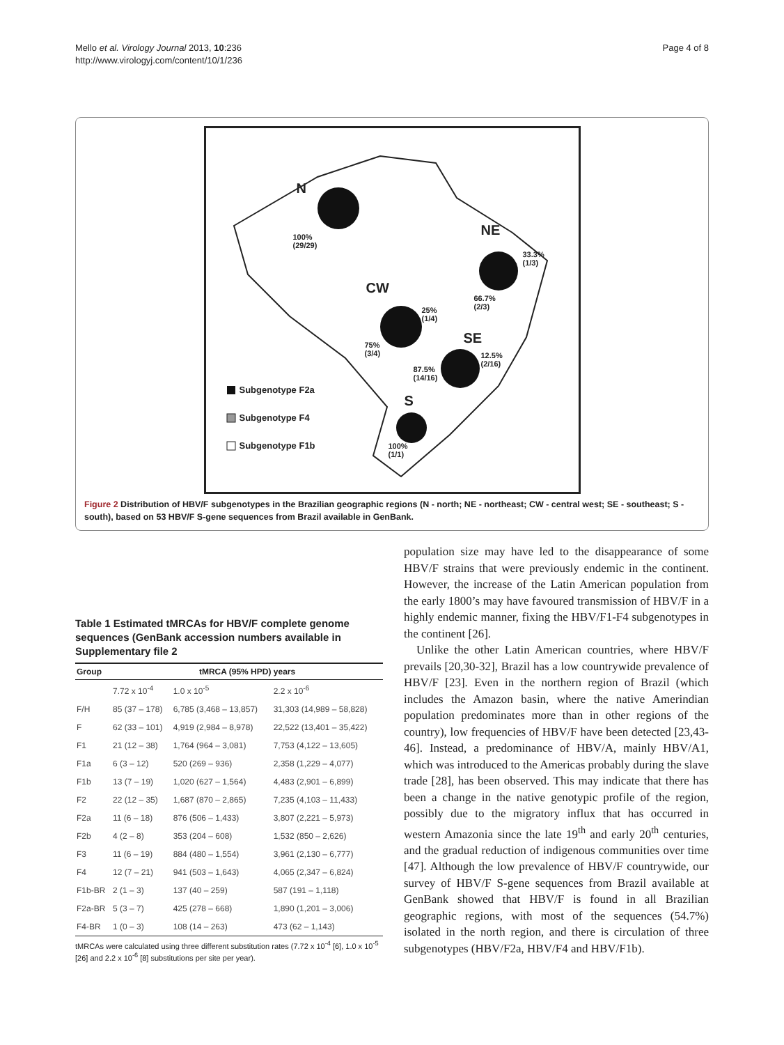Mello et al. Virology Journal 2013, 10:236
http://www.virologyj.com/content/10/1/236
Page 4 of 8
N
100%
(29/29)
NE
33.3%
(1/3)
66.7%
(2/3)
CW
25%
(1/4)
75%
(3/4)
SE
12.5%
(2/16)
87.5%
(14/16)
S
100%
(1/1)
Subgenotype F2a
Subgenotype F4
Subgenotype F1b
Figure 2 Distribution of HBV/F subgenotypes in the Brazilian geographic regions (N - north; NE - northeast; CW - central west; SE - southeast; S - south), based on 53 HBV/F S-gene sequences from Brazil available in GenBank.
Table 1 Estimated tMRCAs for HBV/F complete genome sequences (GenBank accession numbers available in Supplementary file 2
| Group | tMRCA (95% HPD) years | | |
| --- | --- | --- | --- |
| | 7.72 x 10<sup>-4</sup> | 1.0 x 10<sup>-5</sup> | 2.2 x 10<sup>-6</sup> |
| F/H | 85 (37 – 178) | 6,785 (3,468 – 13,857) | 31,303 (14,989 – 58,828) |
| F | 62 (33 – 101) | 4,919 (2,984 – 8,978) | 22,522 (13,401 – 35,422) |
| F1 | 21 (12 – 38) | 1,764 (964 – 3,081) | 7,753 (4,122 – 13,605) |
| F1a | 6 (3 – 12) | 520 (269 – 936) | 2,358 (1,229 – 4,077) |
| F1b | 13 (7 – 19) | 1,020 (627 – 1,564) | 4,483 (2,901 – 6,899) |
| F2 | 22 (12 – 35) | 1,687 (870 – 2,865) | 7,235 (4,103 – 11,433) |
| F2a | 11 (6 – 18) | 876 (506 – 1,433) | 3,807 (2,221 – 5,973) |
| F2b | 4 (2 – 8) | 353 (204 – 608) | 1,532 (850 – 2,626) |
| F3 | 11 (6 – 19) | 884 (480 – 1,554) | 3,961 (2,130 – 6,777) |
| F4 | 12 (7 – 21) | 941 (503 – 1,643) | 4,065 (2,347 – 6,824) |
| F1b-BR | 2 (1 – 3) | 137 (40 – 259) | 587 (191 – 1,118) |
| F2a-BR | 5 (3 – 7) | 425 (278 – 668) | 1,890 (1,201 – 3,006) |
| F4-BR | 1 (0 – 3) | 108 (14 – 263) | 473 (62 – 1,143) |
tMRCAs were calculated using three different substitution rates (7.72 x 10<sup>-4</sup> [6], 1.0 x 10<sup>-5</sup> [26] and 2.2 x 10<sup>-6</sup> [8] substitutions per site per year).
population size may have led to the disappearance of some HBV/F strains that were previously endemic in the continent. However, the increase of the Latin American population from the early 1800’s may have favoured transmission of HBV/F in a highly endemic manner, fixing the HBV/F1-F4 subgenotypes in the continent [26].
Unlike the other Latin American countries, where HBV/F prevails [20,30-32], Brazil has a low countrywide prevalence of HBV/F [23]. Even in the northern region of Brazil (which includes the Amazon basin, where the native Amerindian population predominates more than in other regions of the country), low frequencies of HBV/F have been detected [23,43-46]. Instead, a predominance of HBV/A, mainly HBV/A1, which was introduced to the Americas probably during the slave trade [28], has been observed. This may indicate that there has been a change in the native genotypic profile of the region, possibly due to the migratory influx that has occurred in western Amazonia since the late 19<sup>th</sup> and early 20<sup>th</sup> centuries, and the gradual reduction of indigenous communities over time [47]. Although the low prevalence of HBV/F countrywide, our survey of HBV/F S-gene sequences from Brazil available at GenBank showed that HBV/F is found in all Brazilian geographic regions, with most of the sequences (54.7%) isolated in the north region, and there is circulation of three subgenotypes (HBV/F2a, HBV/F4 and HBV/F1b).